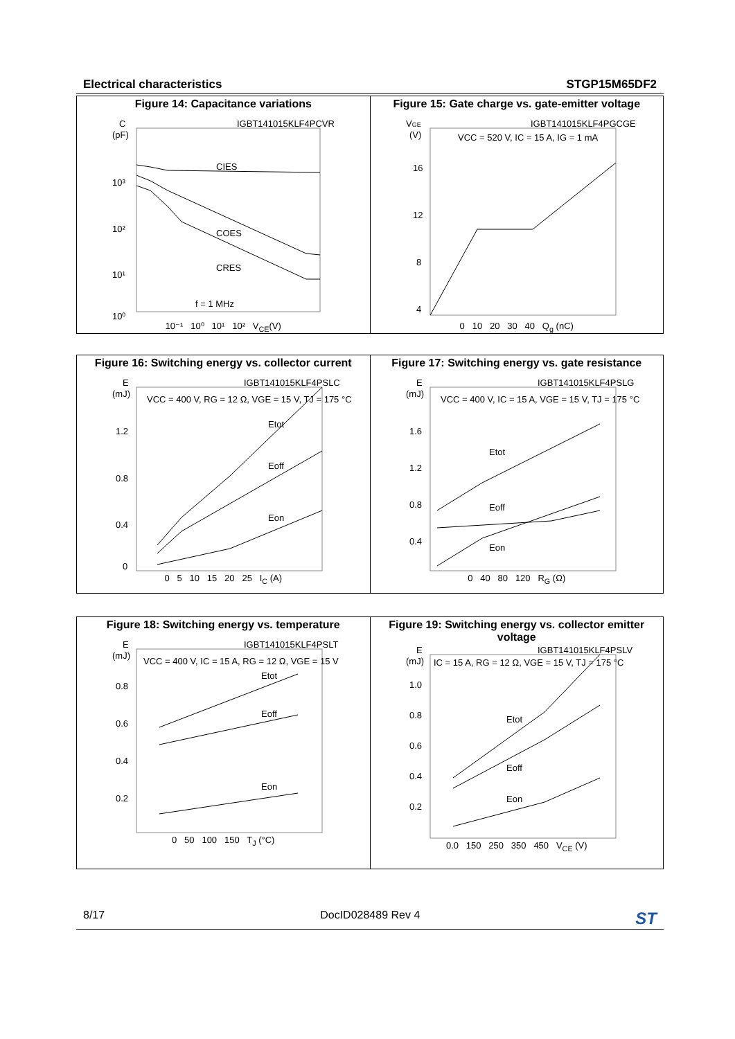Electrical characteristics STGP15M65DF2
Figure 14: Capacitance variations
IGBT141015KLF4PCVR
C
(pF)
10³
10²
10¹
10⁰
CIES
COES
CRES
f = 1 MHz
10⁻¹ 10⁰ 10¹ 10² V<sub>CE</sub>(V)
Figure 15: Gate charge vs. gate-emitter voltage
IGBT141015KLF4PGCGE
VGE
(V)
VCC = 520 V, IC = 15 A, IG = 1 mA
16
12
8
4
0 10 20 30 40 Q<sub>g</sub> (nC)
Figure 16: Switching energy vs. collector current
IGBT141015KLF4PSLC
E
(mJ)
VCC = 400 V, RG = 12 Ω, VGE = 15 V, TJ = 175 °C
1.2
0.8
0.4
0
Etot
Eoff
Eon
0 5 10 15 20 25 I<sub>C</sub> (A)
Figure 17: Switching energy vs. gate resistance
IGBT141015KLF4PSLG
E
(mJ)
VCC = 400 V, IC = 15 A, VGE = 15 V, TJ = 175 °C
1.6
1.2
0.8
0.4
Etot
Eoff
Eon
0 40 80 120 R<sub>G</sub> (Ω)
Figure 18: Switching energy vs. temperature
IGBT141015KLF4PSLT
E
(mJ)
VCC = 400 V, IC = 15 A, RG = 12 Ω, VGE = 15 V
0.8
0.6
0.4
0.2
Etot
Eoff
Eon
0 50 100 150 T<sub>J</sub> (°C)
Figure 19: Switching energy vs. collector emitter voltage
IGBT141015KLF4PSLV
E
(mJ)
IC = 15 A, RG = 12 Ω, VGE = 15 V, TJ = 175 °C
1.0
0.8
0.6
0.4
0.2
Etot
Eoff
Eon
0.0 150 250 350 450 V<sub>CE</sub> (V)
8/17 DocID028489 Rev 4 ST